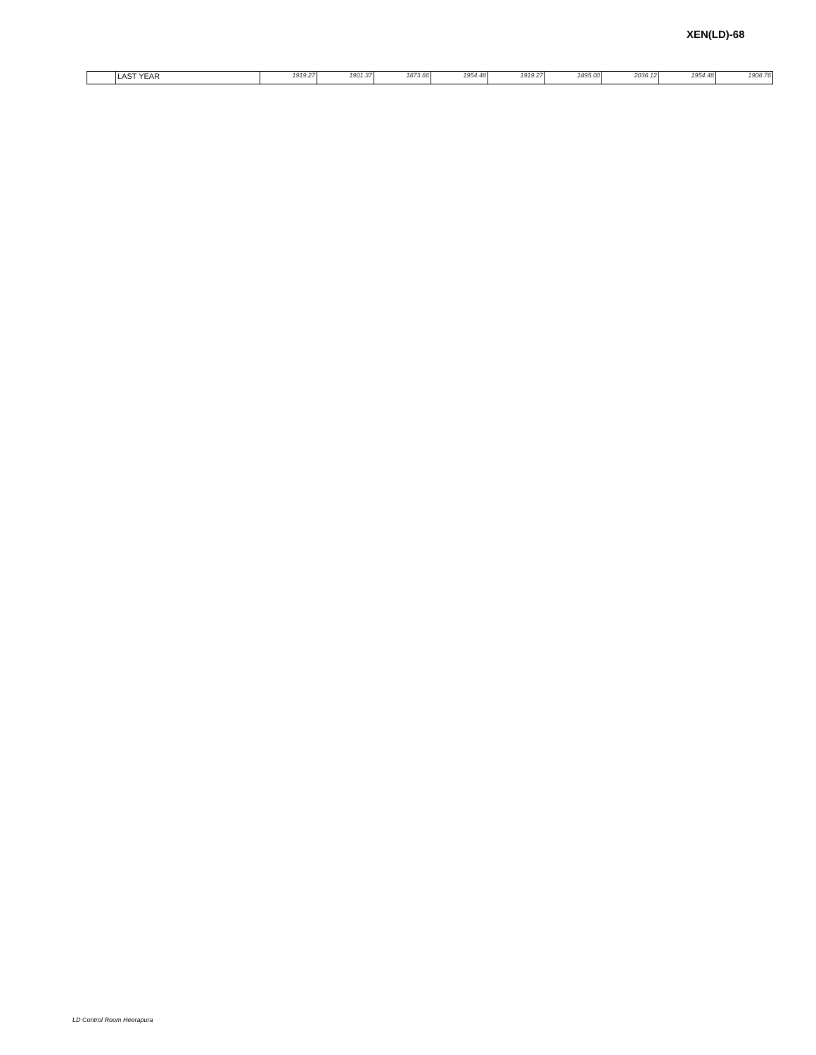XEN(LD)-68
| | LAST YEAR | 1919.27 | 1901.37 | 1873.66 | 1954.48 | 1919.27 | 1895.00 | 2036.12 | 1954.48 | 1908.76 |
LD Control Room Heerapura